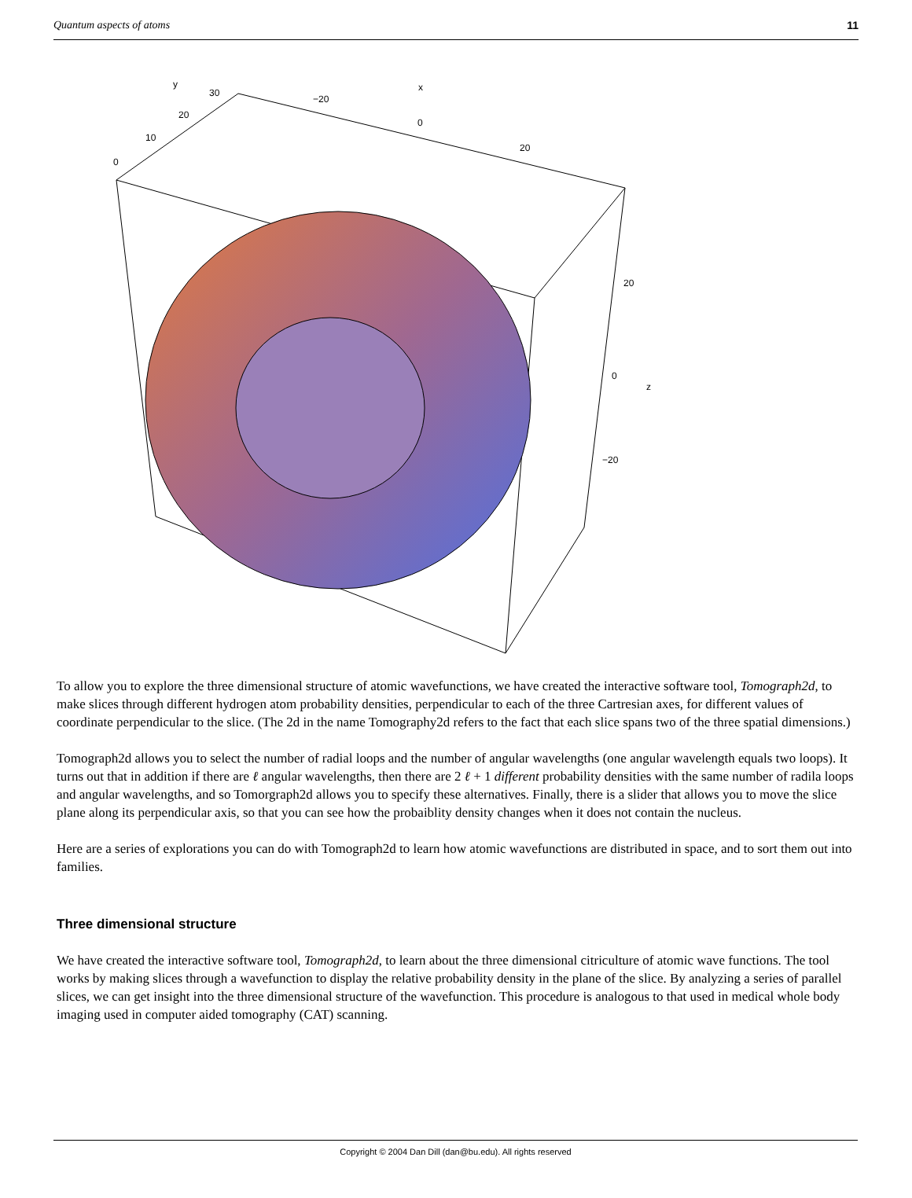Quantum aspects of atoms 11
y
30
20
10
0
x
−20
0
20
20
0
z
−20
To allow you to explore the three dimensional structure of atomic wavefunctions, we have created the interactive software tool, Tomograph2d, to make slices through different hydrogen atom probability densities, perpendicular to each of the three Cartresian axes, for different values of coordinate perpendicular to the slice. (The 2d in the name Tomography2d refers to the fact that each slice spans two of the three spatial dimensions.)
Tomograph2d allows you to select the number of radial loops and the number of angular wavelengths (one angular wavelength equals two loops). It turns out that in addition if there are ℓ angular wavelengths, then there are 2 ℓ + 1 different probability densities with the same number of radila loops and angular wavelengths, and so Tomorgraph2d allows you to specify these alternatives. Finally, there is a slider that allows you to move the slice plane along its perpendicular axis, so that you can see how the probaiblity density changes when it does not contain the nucleus.
Here are a series of explorations you can do with Tomograph2d to learn how atomic wavefunctions are distributed in space, and to sort them out into families.
Three dimensional structure
We have created the interactive software tool, Tomograph2d, to learn about the three dimensional citriculture of atomic wave functions. The tool works by making slices through a wavefunction to display the relative probability density in the plane of the slice. By analyzing a series of parallel slices, we can get insight into the three dimensional structure of the wavefunction. This procedure is analogous to that used in medical whole body imaging used in computer aided tomography (CAT) scanning.
Copyright © 2004 Dan Dill (dan@bu.edu). All rights reserved